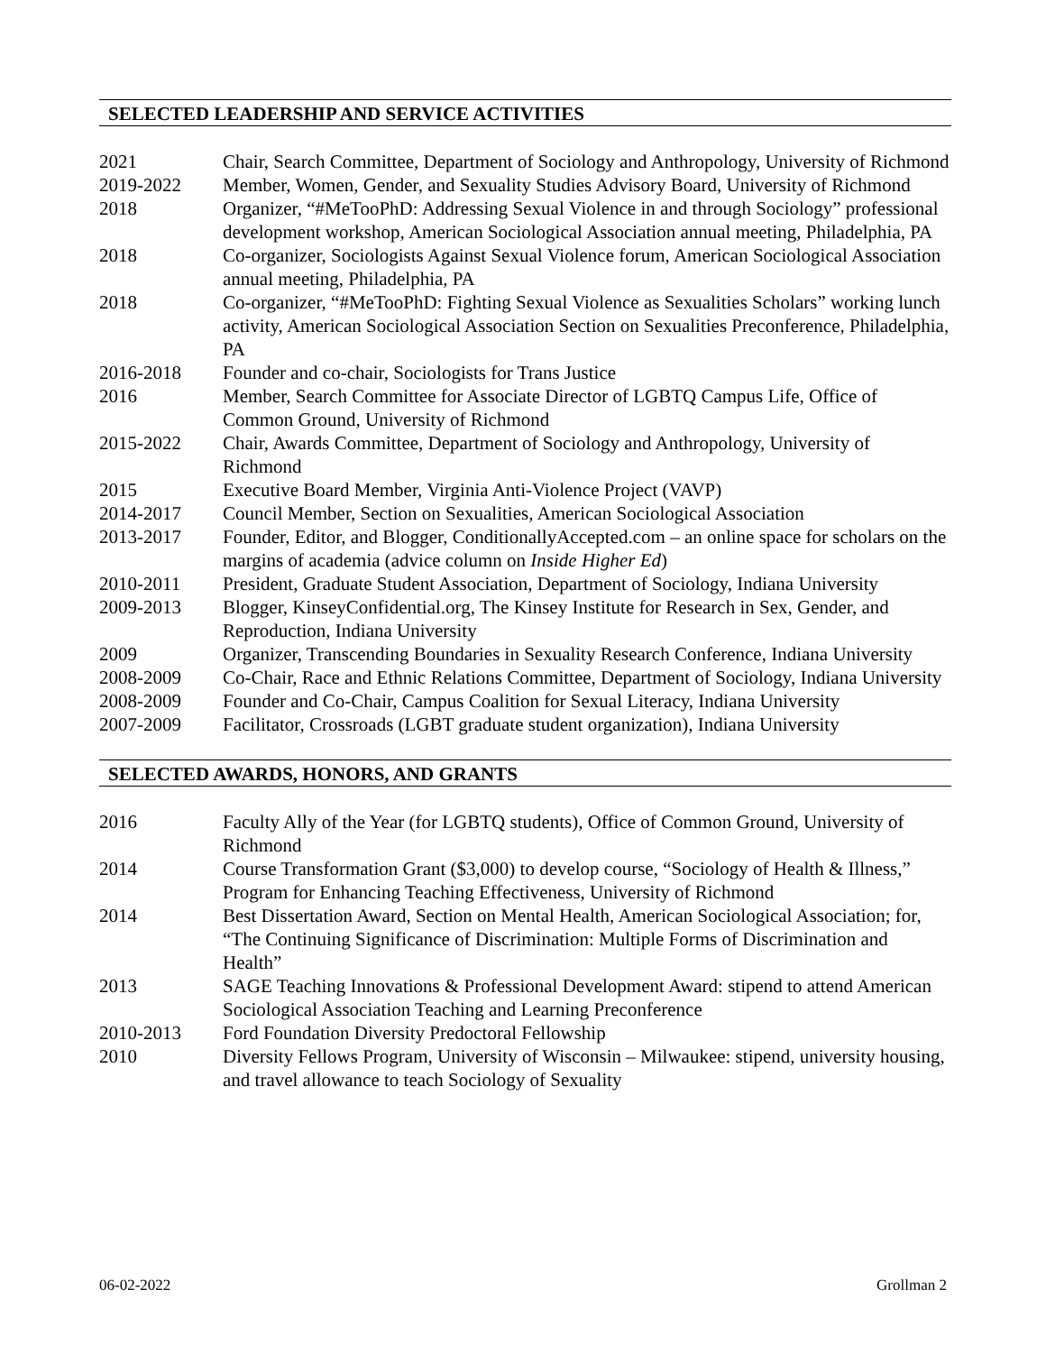SELECTED LEADERSHIP AND SERVICE ACTIVITIES
| 2021 | Chair, Search Committee, Department of Sociology and Anthropology, University of Richmond |
| 2019-2022 | Member, Women, Gender, and Sexuality Studies Advisory Board, University of Richmond |
| 2018 | Organizer, “#MeTooPhD: Addressing Sexual Violence in and through Sociology” professional development workshop, American Sociological Association annual meeting, Philadelphia, PA |
| 2018 | Co-organizer, Sociologists Against Sexual Violence forum, American Sociological Association annual meeting, Philadelphia, PA |
| 2018 | Co-organizer, “#MeTooPhD: Fighting Sexual Violence as Sexualities Scholars” working lunch activity, American Sociological Association Section on Sexualities Preconference, Philadelphia, PA |
| 2016-2018 | Founder and co-chair, Sociologists for Trans Justice |
| 2016 | Member, Search Committee for Associate Director of LGBTQ Campus Life, Office of Common Ground, University of Richmond |
| 2015-2022 | Chair, Awards Committee, Department of Sociology and Anthropology, University of Richmond |
| 2015 | Executive Board Member, Virginia Anti-Violence Project (VAVP) |
| 2014-2017 | Council Member, Section on Sexualities, American Sociological Association |
| 2013-2017 | Founder, Editor, and Blogger, ConditionallyAccepted.com – an online space for scholars on the margins of academia (advice column on Inside Higher Ed ) |
| 2010-2011 | President, Graduate Student Association, Department of Sociology, Indiana University |
| 2009-2013 | Blogger, KinseyConfidential.org, The Kinsey Institute for Research in Sex, Gender, and Reproduction, Indiana University |
| 2009 | Organizer, Transcending Boundaries in Sexuality Research Conference, Indiana University |
| 2008-2009 | Co-Chair, Race and Ethnic Relations Committee, Department of Sociology, Indiana University |
| 2008-2009 | Founder and Co-Chair, Campus Coalition for Sexual Literacy, Indiana University |
| 2007-2009 | Facilitator, Crossroads (LGBT graduate student organization), Indiana University |
SELECTED AWARDS, HONORS, AND GRANTS
| 2016 | Faculty Ally of the Year (for LGBTQ students), Office of Common Ground, University of Richmond |
| 2014 | Course Transformation Grant ($3,000) to develop course, “Sociology of Health & Illness,” Program for Enhancing Teaching Effectiveness, University of Richmond |
| 2014 | Best Dissertation Award, Section on Mental Health, American Sociological Association; for, “The Continuing Significance of Discrimination: Multiple Forms of Discrimination and Health” |
| 2013 | SAGE Teaching Innovations & Professional Development Award: stipend to attend American Sociological Association Teaching and Learning Preconference |
| 2010-2013 | Ford Foundation Diversity Predoctoral Fellowship |
| 2010 | Diversity Fellows Program, University of Wisconsin – Milwaukee: stipend, university housing, and travel allowance to teach Sociology of Sexuality |
06-02-2022 Grollman 2